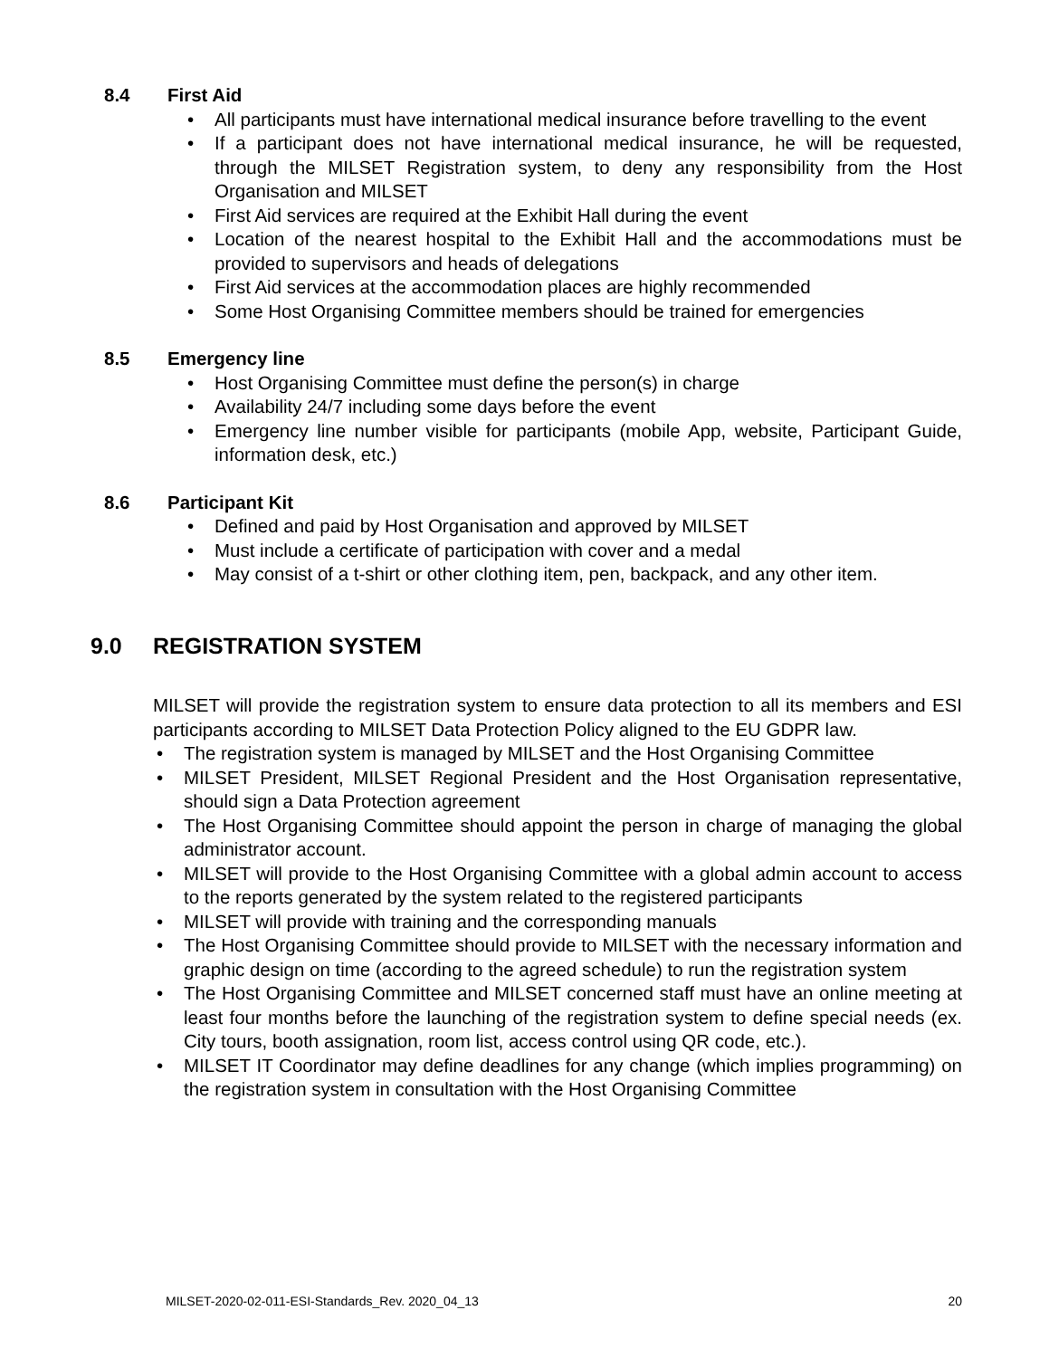8.4 First Aid
All participants must have international medical insurance before travelling to the event
If a participant does not have international medical insurance, he will be requested, through the MILSET Registration system, to deny any responsibility from the Host Organisation and MILSET
First Aid services are required at the Exhibit Hall during the event
Location of the nearest hospital to the Exhibit Hall and the accommodations must be provided to supervisors and heads of delegations
First Aid services at the accommodation places are highly recommended
Some Host Organising Committee members should be trained for emergencies
8.5 Emergency line
Host Organising Committee must define the person(s) in charge
Availability 24/7 including some days before the event
Emergency line number visible for participants (mobile App, website, Participant Guide, information desk, etc.)
8.6 Participant Kit
Defined and paid by Host Organisation and approved by MILSET
Must include a certificate of participation with cover and a medal
May consist of a t-shirt or other clothing item, pen, backpack, and any other item.
9.0 REGISTRATION SYSTEM
MILSET will provide the registration system to ensure data protection to all its members and ESI participants according to MILSET Data Protection Policy aligned to the EU GDPR law.
The registration system is managed by MILSET and the Host Organising Committee
MILSET President, MILSET Regional President and the Host Organisation representative, should sign a Data Protection agreement
The Host Organising Committee should appoint the person in charge of managing the global administrator account.
MILSET will provide to the Host Organising Committee with a global admin account to access to the reports generated by the system related to the registered participants
MILSET will provide with training and the corresponding manuals
The Host Organising Committee should provide to MILSET with the necessary information and graphic design on time (according to the agreed schedule) to run the registration system
The Host Organising Committee and MILSET concerned staff must have an online meeting at least four months before the launching of the registration system to define special needs (ex. City tours, booth assignation, room list, access control using QR code, etc.).
MILSET IT Coordinator may define deadlines for any change (which implies programming) on the registration system in consultation with the Host Organising Committee
MILSET-2020-02-011-ESI-Standards_Rev. 2020_04_13 20